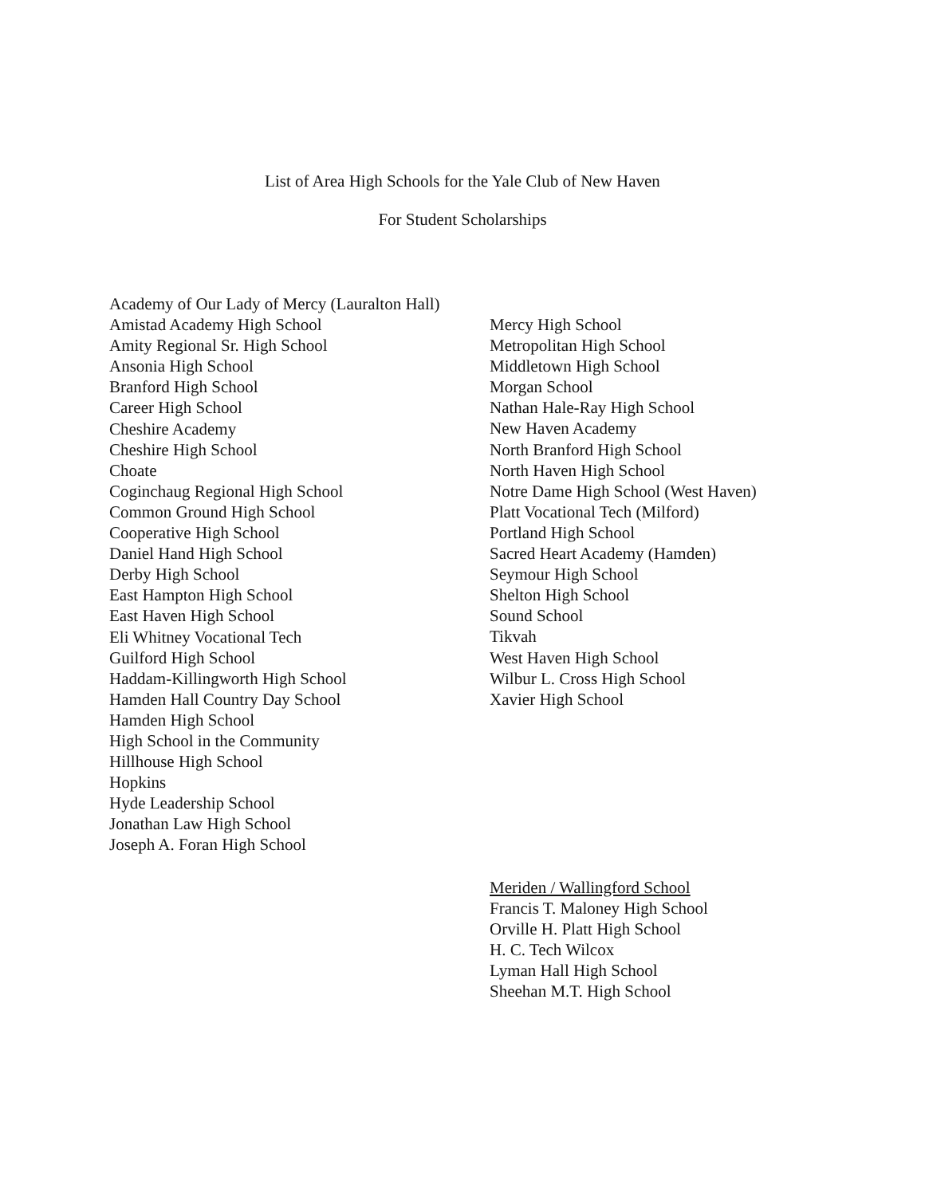List of Area High Schools for the Yale Club of New Haven
For Student Scholarships
Academy of Our Lady of Mercy (Lauralton Hall)
Amistad Academy High School
Amity Regional Sr. High School
Ansonia High School
Branford High School
Career High School
Cheshire Academy
Cheshire High School
Choate
Coginchaug Regional High School
Common Ground High School
Cooperative High School
Daniel Hand High School
Derby High School
East Hampton High School
East Haven High School
Eli Whitney Vocational Tech
Guilford High School
Haddam-Killingworth High School
Hamden Hall Country Day School
Hamden High School
High School in the Community
Hillhouse High School
Hopkins
Hyde Leadership School
Jonathan Law High School
Joseph A. Foran High School
Mercy High School
Metropolitan High School
Middletown High School
Morgan School
Nathan Hale-Ray High School
New Haven Academy
North Branford High School
North Haven High School
Notre Dame High School (West Haven)
Platt Vocational Tech (Milford)
Portland High School
Sacred Heart Academy (Hamden)
Seymour High School
Shelton High School
Sound School
Tikvah
West Haven High School
Wilbur L. Cross High School
Xavier High School
Meriden / Wallingford School
Francis T. Maloney High School
Orville H. Platt High School
H. C. Tech Wilcox
Lyman Hall High School
Sheehan M.T. High School